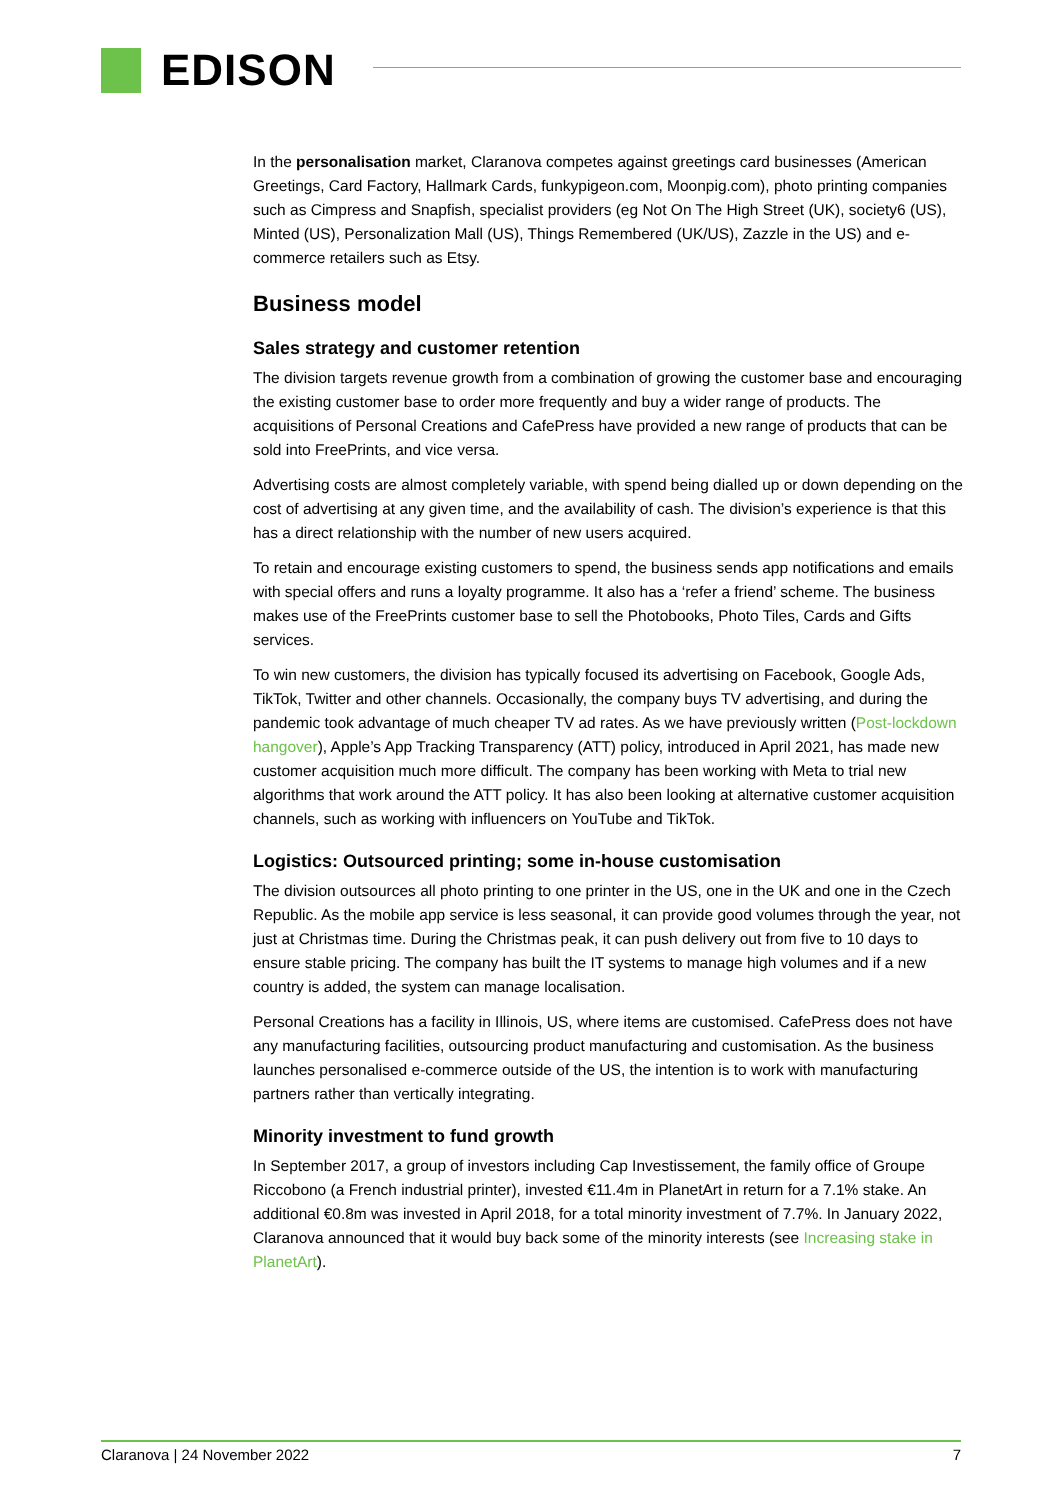EDISON
In the personalisation market, Claranova competes against greetings card businesses (American Greetings, Card Factory, Hallmark Cards, funkypigeon.com, Moonpig.com), photo printing companies such as Cimpress and Snapfish, specialist providers (eg Not On The High Street (UK), society6 (US), Minted (US), Personalization Mall (US), Things Remembered (UK/US), Zazzle in the US) and e-commerce retailers such as Etsy.
Business model
Sales strategy and customer retention
The division targets revenue growth from a combination of growing the customer base and encouraging the existing customer base to order more frequently and buy a wider range of products. The acquisitions of Personal Creations and CafePress have provided a new range of products that can be sold into FreePrints, and vice versa.
Advertising costs are almost completely variable, with spend being dialled up or down depending on the cost of advertising at any given time, and the availability of cash. The division’s experience is that this has a direct relationship with the number of new users acquired.
To retain and encourage existing customers to spend, the business sends app notifications and emails with special offers and runs a loyalty programme. It also has a ‘refer a friend’ scheme. The business makes use of the FreePrints customer base to sell the Photobooks, Photo Tiles, Cards and Gifts services.
To win new customers, the division has typically focused its advertising on Facebook, Google Ads, TikTok, Twitter and other channels. Occasionally, the company buys TV advertising, and during the pandemic took advantage of much cheaper TV ad rates. As we have previously written (Post-lockdown hangover), Apple’s App Tracking Transparency (ATT) policy, introduced in April 2021, has made new customer acquisition much more difficult. The company has been working with Meta to trial new algorithms that work around the ATT policy. It has also been looking at alternative customer acquisition channels, such as working with influencers on YouTube and TikTok.
Logistics: Outsourced printing; some in-house customisation
The division outsources all photo printing to one printer in the US, one in the UK and one in the Czech Republic. As the mobile app service is less seasonal, it can provide good volumes through the year, not just at Christmas time. During the Christmas peak, it can push delivery out from five to 10 days to ensure stable pricing. The company has built the IT systems to manage high volumes and if a new country is added, the system can manage localisation.
Personal Creations has a facility in Illinois, US, where items are customised. CafePress does not have any manufacturing facilities, outsourcing product manufacturing and customisation. As the business launches personalised e-commerce outside of the US, the intention is to work with manufacturing partners rather than vertically integrating.
Minority investment to fund growth
In September 2017, a group of investors including Cap Investissement, the family office of Groupe Riccobono (a French industrial printer), invested €11.4m in PlanetArt in return for a 7.1% stake. An additional €0.8m was invested in April 2018, for a total minority investment of 7.7%. In January 2022, Claranova announced that it would buy back some of the minority interests (see Increasing stake in PlanetArt).
Claranova | 24 November 2022 7